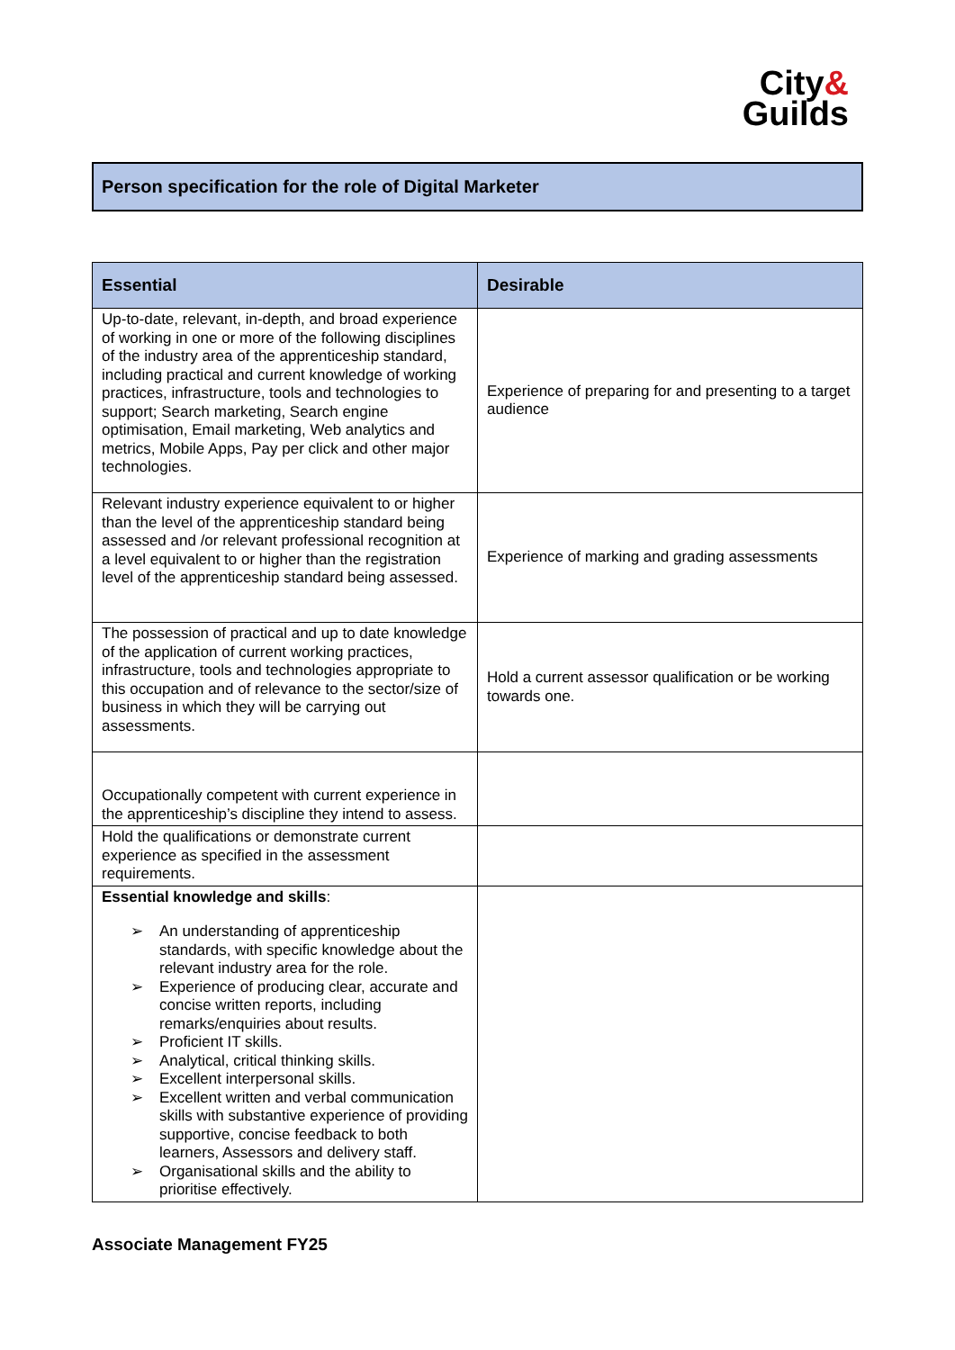City&
Guilds
Person specification for the role of Digital Marketer
| Essential | Desirable |
| --- | --- |
| Up-to-date, relevant, in-depth, and broad experience of working in one or more of the following disciplines of the industry area of the apprenticeship standard, including practical and current knowledge of working practices, infrastructure, tools and technologies to support; Search marketing, Search engine optimisation, Email marketing, Web analytics and metrics, Mobile Apps, Pay per click and other major technologies. | Experience of preparing for and presenting to a target audience |
| Relevant industry experience equivalent to or higher than the level of the apprenticeship standard being assessed and /or relevant professional recognition at a level equivalent to or higher than the registration level of the apprenticeship standard being assessed. | Experience of marking and grading assessments |
| The possession of practical and up to date knowledge of the application of current working practices, infrastructure, tools and technologies appropriate to this occupation and of relevance to the sector/size of business in which they will be carrying out assessments. | Hold a current assessor qualification or be working towards one. |
| Occupationally competent with current experience in the apprenticeship’s discipline they intend to assess. | |
| Hold the qualifications or demonstrate current experience as specified in the assessment requirements. | |
| Essential knowledge and skills : ➢ An understanding of apprenticeship standards, with specific knowledge about the relevant industry area for the role. ➢ Experience of producing clear, accurate and concise written reports, including remarks/enquiries about results. ➢ Proficient IT skills. ➢ Analytical, critical thinking skills. ➢ Excellent interpersonal skills. ➢ Excellent written and verbal communication skills with substantive experience of providing supportive, concise feedback to both learners, Assessors and delivery staff. ➢ Organisational skills and the ability to prioritise effectively. | |
Associate Management FY25